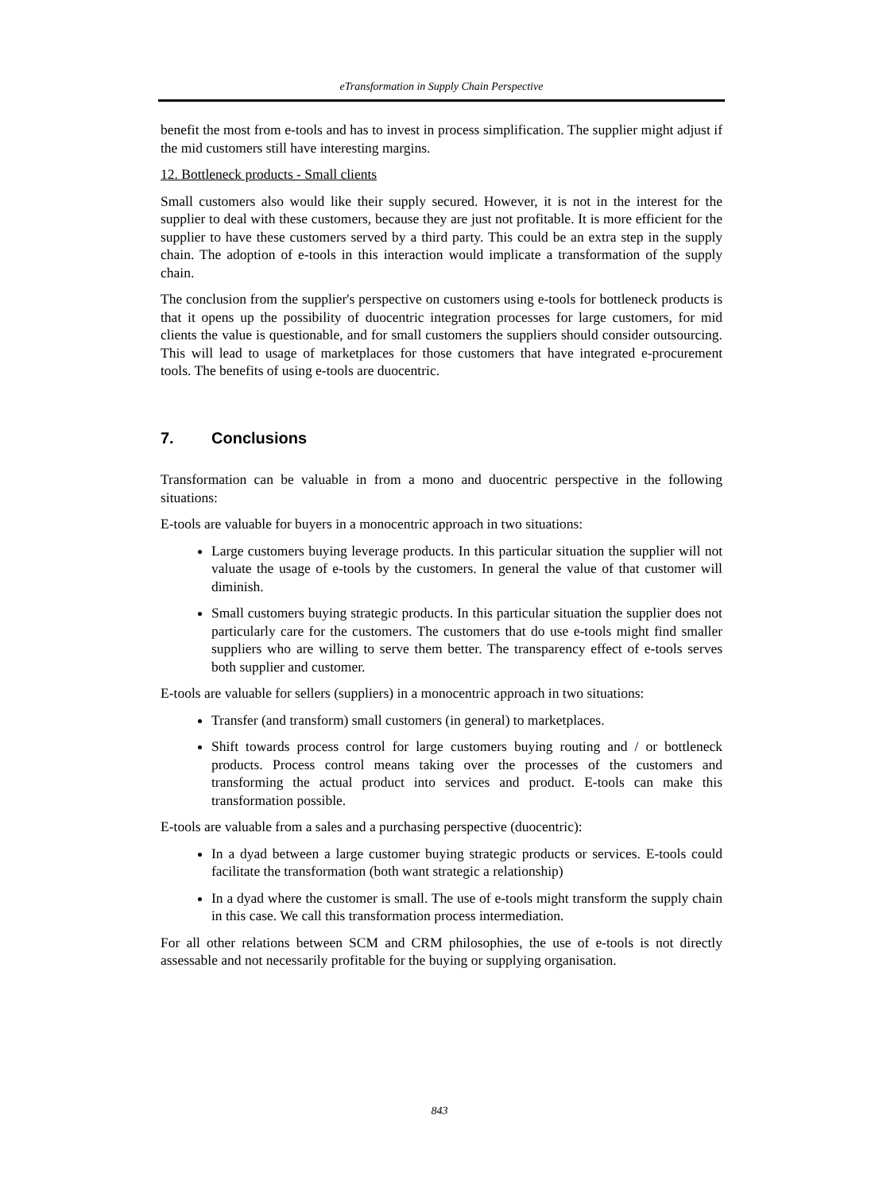eTransformation in Supply Chain Perspective
benefit the most from e-tools and has to invest in process simplification. The supplier might adjust if the mid customers still have interesting margins.
12. Bottleneck products - Small clients
Small customers also would like their supply secured. However, it is not in the interest for the supplier to deal with these customers, because they are just not profitable. It is more efficient for the supplier to have these customers served by a third party. This could be an extra step in the supply chain. The adoption of e-tools in this interaction would implicate a transformation of the supply chain.
The conclusion from the supplier's perspective on customers using e-tools for bottleneck products is that it opens up the possibility of duocentric integration processes for large customers, for mid clients the value is questionable, and for small customers the suppliers should consider outsourcing. This will lead to usage of marketplaces for those customers that have integrated e-procurement tools. The benefits of using e-tools are duocentric.
7. Conclusions
Transformation can be valuable in from a mono and duocentric perspective in the following situations:
E-tools are valuable for buyers in a monocentric approach in two situations:
Large customers buying leverage products. In this particular situation the supplier will not valuate the usage of e-tools by the customers. In general the value of that customer will diminish.
Small customers buying strategic products. In this particular situation the supplier does not particularly care for the customers. The customers that do use e-tools might find smaller suppliers who are willing to serve them better. The transparency effect of e-tools serves both supplier and customer.
E-tools are valuable for sellers (suppliers) in a monocentric approach in two situations:
Transfer (and transform) small customers (in general) to marketplaces.
Shift towards process control for large customers buying routing and / or bottleneck products. Process control means taking over the processes of the customers and transforming the actual product into services and product. E-tools can make this transformation possible.
E-tools are valuable from a sales and a purchasing perspective (duocentric):
In a dyad between a large customer buying strategic products or services. E-tools could facilitate the transformation (both want strategic a relationship)
In a dyad where the customer is small. The use of e-tools might transform the supply chain in this case. We call this transformation process intermediation.
For all other relations between SCM and CRM philosophies, the use of e-tools is not directly assessable and not necessarily profitable for the buying or supplying organisation.
843